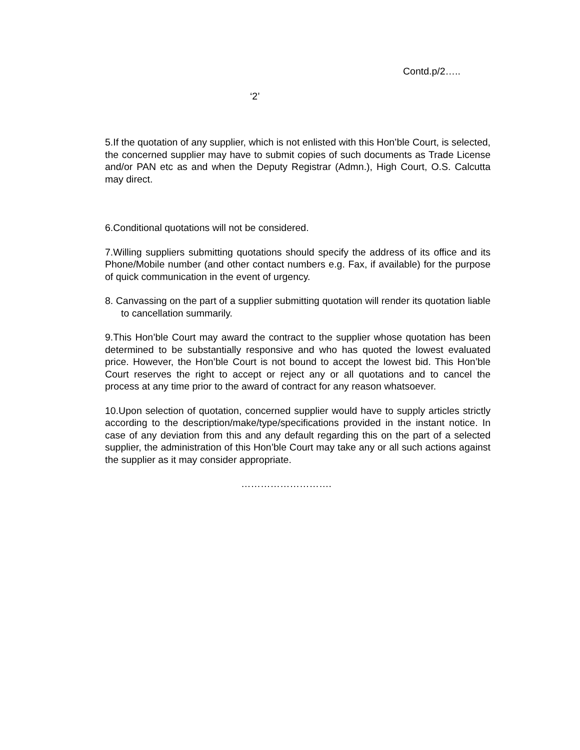Contd.p/2…..
‘2’
5.If the quotation of any supplier, which is not enlisted with this Hon’ble Court, is selected, the concerned supplier may have to submit copies of such documents as Trade License and/or PAN etc as and when the Deputy Registrar (Admn.), High Court, O.S. Calcutta may direct.
6.Conditional quotations will not be considered.
7.Willing suppliers submitting quotations should specify the address of its office and its Phone/Mobile number (and other contact numbers e.g. Fax, if available) for the purpose of quick communication in the event of urgency.
8. Canvassing on the part of a supplier submitting quotation will render its quotation liable to cancellation summarily.
9.This Hon’ble Court may award the contract to the supplier whose quotation has been determined to be substantially responsive and who has quoted the lowest evaluated price. However, the Hon’ble Court is not bound to accept the lowest bid. This Hon’ble Court reserves the right to accept or reject any or all quotations and to cancel the process at any time prior to the award of contract for any reason whatsoever.
10.Upon selection of quotation, concerned supplier would have to supply articles strictly according to the description/make/type/specifications provided in the instant notice. In case of any deviation from this and any default regarding this on the part of a selected supplier, the administration of this Hon’ble Court may take any or all such actions against the supplier as it may consider appropriate.
……………………….